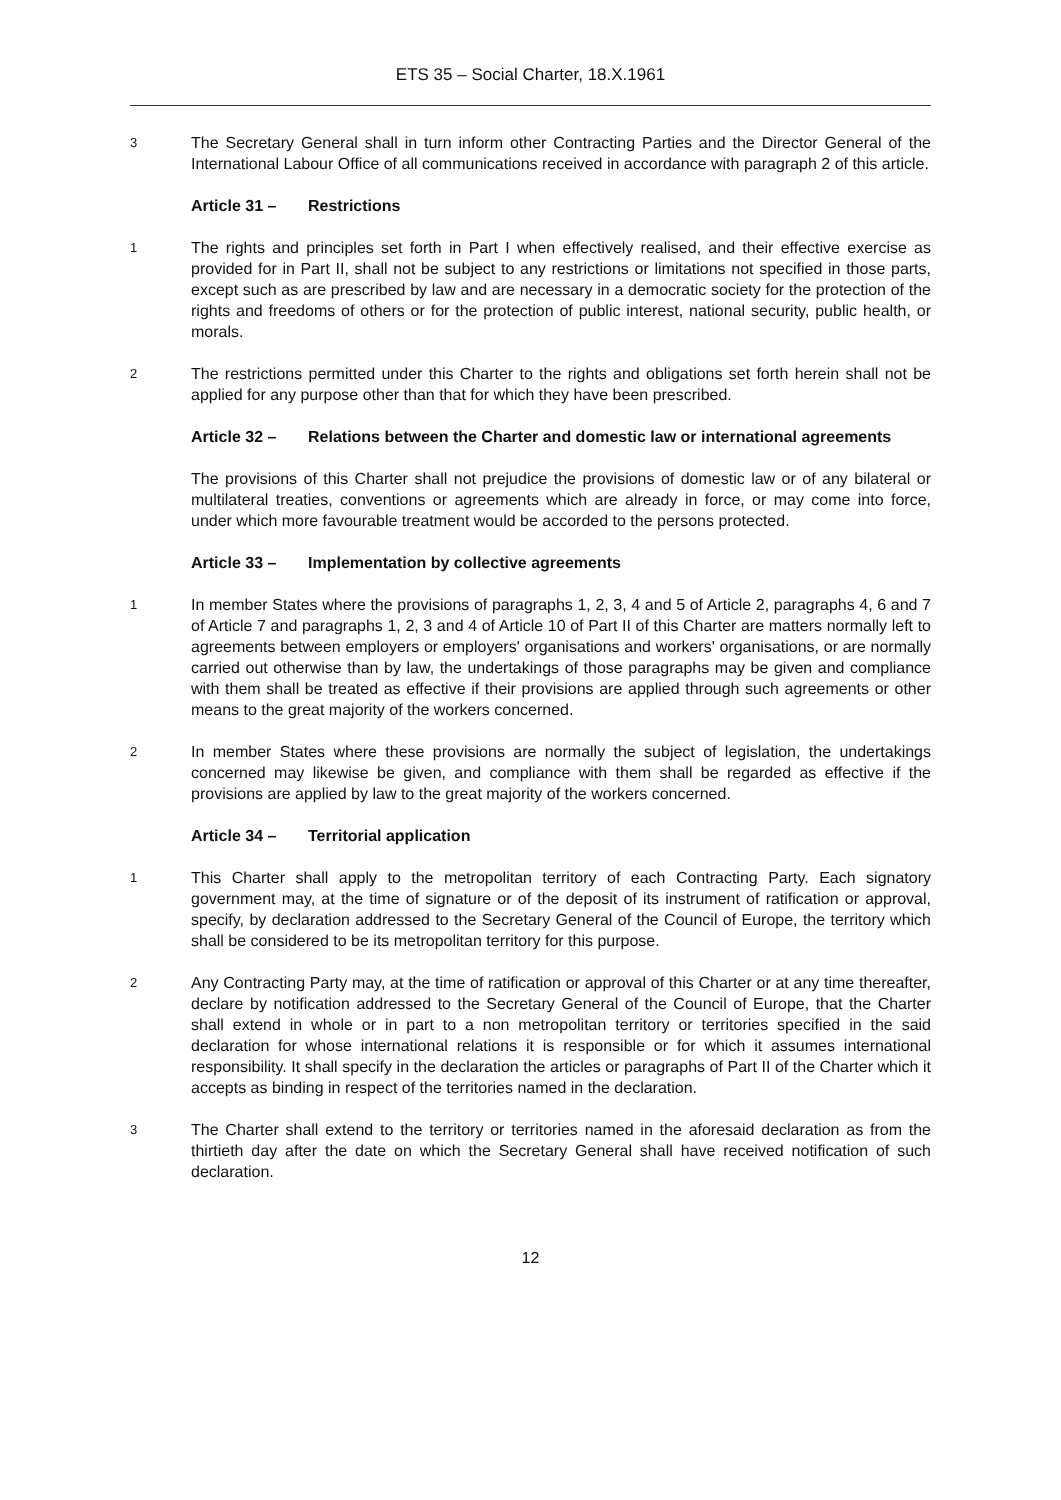ETS 35 – Social Charter, 18.X.1961
3
The Secretary General shall in turn inform other Contracting Parties and the Director General of the International Labour Office of all communications received in accordance with paragraph 2 of this article.
Article 31 – Restrictions
1
The rights and principles set forth in Part I when effectively realised, and their effective exercise as provided for in Part II, shall not be subject to any restrictions or limitations not specified in those parts, except such as are prescribed by law and are necessary in a democratic society for the protection of the rights and freedoms of others or for the protection of public interest, national security, public health, or morals.
2
The restrictions permitted under this Charter to the rights and obligations set forth herein shall not be applied for any purpose other than that for which they have been prescribed.
Article 32 – Relations between the Charter and domestic law or international agreements
The provisions of this Charter shall not prejudice the provisions of domestic law or of any bilateral or multilateral treaties, conventions or agreements which are already in force, or may come into force, under which more favourable treatment would be accorded to the persons protected.
Article 33 – Implementation by collective agreements
1
In member States where the provisions of paragraphs 1, 2, 3, 4 and 5 of Article 2, paragraphs 4, 6 and 7 of Article 7 and paragraphs 1, 2, 3 and 4 of Article 10 of Part II of this Charter are matters normally left to agreements between employers or employers' organisations and workers' organisations, or are normally carried out otherwise than by law, the undertakings of those paragraphs may be given and compliance with them shall be treated as effective if their provisions are applied through such agreements or other means to the great majority of the workers concerned.
2
In member States where these provisions are normally the subject of legislation, the undertakings concerned may likewise be given, and compliance with them shall be regarded as effective if the provisions are applied by law to the great majority of the workers concerned.
Article 34 – Territorial application
1
This Charter shall apply to the metropolitan territory of each Contracting Party. Each signatory government may, at the time of signature or of the deposit of its instrument of ratification or approval, specify, by declaration addressed to the Secretary General of the Council of Europe, the territory which shall be considered to be its metropolitan territory for this purpose.
2
Any Contracting Party may, at the time of ratification or approval of this Charter or at any time thereafter, declare by notification addressed to the Secretary General of the Council of Europe, that the Charter shall extend in whole or in part to a non metropolitan territory or territories specified in the said declaration for whose international relations it is responsible or for which it assumes international responsibility. It shall specify in the declaration the articles or paragraphs of Part II of the Charter which it accepts as binding in respect of the territories named in the declaration.
3
The Charter shall extend to the territory or territories named in the aforesaid declaration as from the thirtieth day after the date on which the Secretary General shall have received notification of such declaration.
12